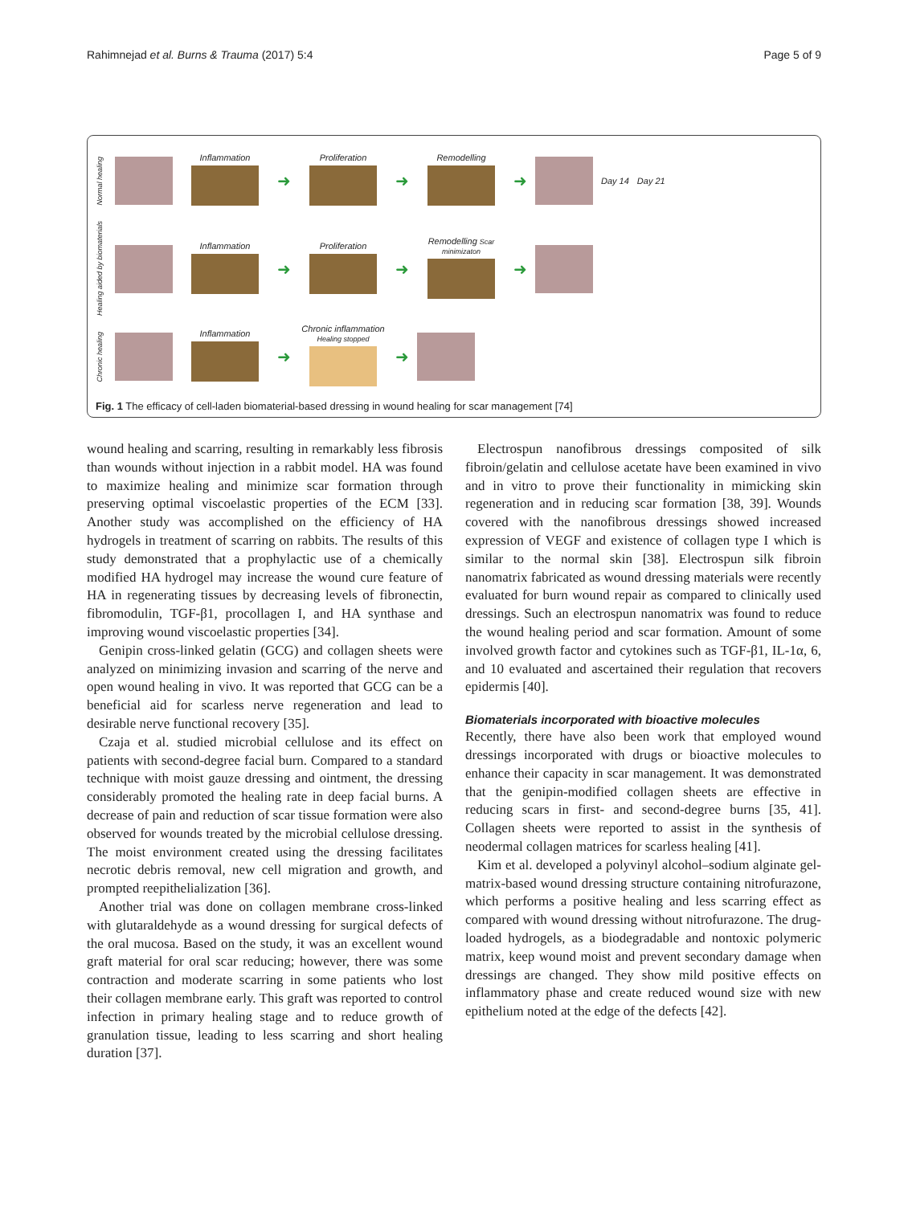Rahimnejad et al. Burns & Trauma (2017) 5:4 Page 5 of 9
Normal healing
Inflammation
➜
Proliferation
➜
Remodelling
➜
Day 14 Day 21
Healing aided by biomaterials
Inflammation
➜
Proliferation
➜
Remodelling Scar minimizaton
➜
Chronic healing
Inflammation
➜
Chronic inflammation Healing stopped
➜
Fig. 1 The efficacy of cell-laden biomaterial-based dressing in wound healing for scar management [74]
wound healing and scarring, resulting in remarkably less fibrosis than wounds without injection in a rabbit model. HA was found to maximize healing and minimize scar formation through preserving optimal viscoelastic properties of the ECM [33]. Another study was accomplished on the efficiency of HA hydrogels in treatment of scarring on rabbits. The results of this study demonstrated that a prophylactic use of a chemically modified HA hydrogel may increase the wound cure feature of HA in regenerating tissues by decreasing levels of fibronectin, fibromodulin, TGF-β1, procollagen I, and HA synthase and improving wound viscoelastic properties [34].
Genipin cross-linked gelatin (GCG) and collagen sheets were analyzed on minimizing invasion and scarring of the nerve and open wound healing in vivo. It was reported that GCG can be a beneficial aid for scarless nerve regeneration and lead to desirable nerve functional recovery [35].
Czaja et al. studied microbial cellulose and its effect on patients with second-degree facial burn. Compared to a standard technique with moist gauze dressing and ointment, the dressing considerably promoted the healing rate in deep facial burns. A decrease of pain and reduction of scar tissue formation were also observed for wounds treated by the microbial cellulose dressing. The moist environment created using the dressing facilitates necrotic debris removal, new cell migration and growth, and prompted reepithelialization [36].
Another trial was done on collagen membrane cross-linked with glutaraldehyde as a wound dressing for surgical defects of the oral mucosa. Based on the study, it was an excellent wound graft material for oral scar reducing; however, there was some contraction and moderate scarring in some patients who lost their collagen membrane early. This graft was reported to control infection in primary healing stage and to reduce growth of granulation tissue, leading to less scarring and short healing duration [37].
Electrospun nanofibrous dressings composited of silk fibroin/gelatin and cellulose acetate have been examined in vivo and in vitro to prove their functionality in mimicking skin regeneration and in reducing scar formation [38, 39]. Wounds covered with the nanofibrous dressings showed increased expression of VEGF and existence of collagen type I which is similar to the normal skin [38]. Electrospun silk fibroin nanomatrix fabricated as wound dressing materials were recently evaluated for burn wound repair as compared to clinically used dressings. Such an electrospun nanomatrix was found to reduce the wound healing period and scar formation. Amount of some involved growth factor and cytokines such as TGF-β1, IL-1α, 6, and 10 evaluated and ascertained their regulation that recovers epidermis [40].
Biomaterials incorporated with bioactive molecules
Recently, there have also been work that employed wound dressings incorporated with drugs or bioactive molecules to enhance their capacity in scar management. It was demonstrated that the genipin-modified collagen sheets are effective in reducing scars in first- and second-degree burns [35, 41]. Collagen sheets were reported to assist in the synthesis of neodermal collagen matrices for scarless healing [41].
Kim et al. developed a polyvinyl alcohol–sodium alginate gel-matrix-based wound dressing structure containing nitrofurazone, which performs a positive healing and less scarring effect as compared with wound dressing without nitrofurazone. The drug-loaded hydrogels, as a biodegradable and nontoxic polymeric matrix, keep wound moist and prevent secondary damage when dressings are changed. They show mild positive effects on inflammatory phase and create reduced wound size with new epithelium noted at the edge of the defects [42].